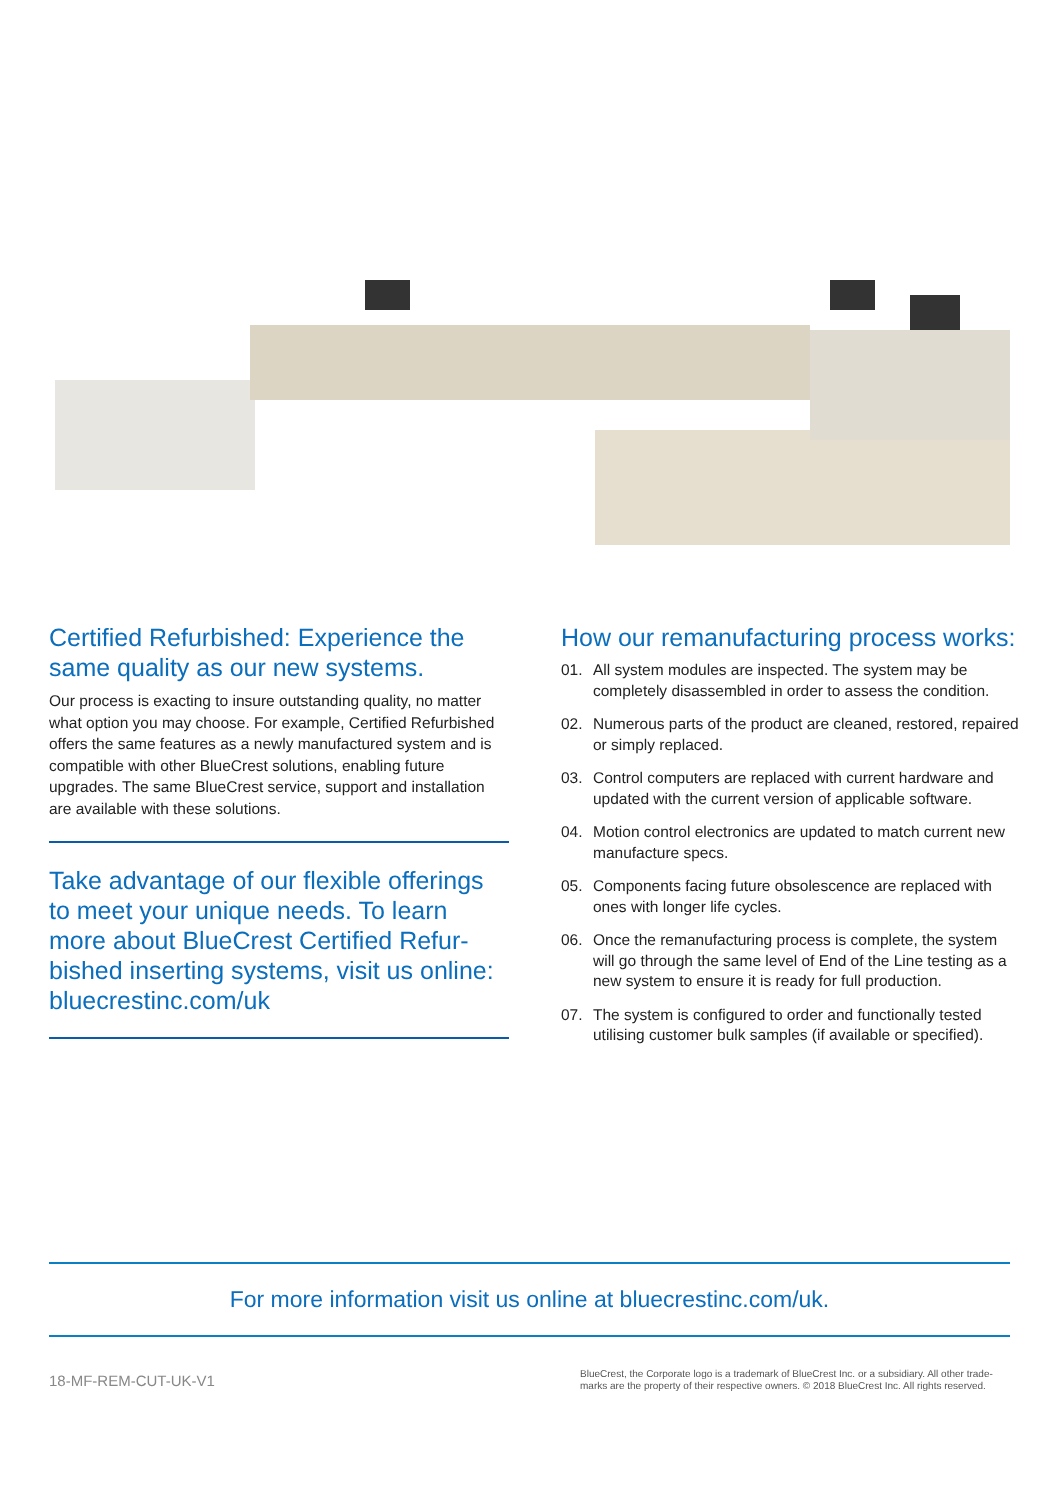Certified Refurbished: Experience the same quality as our new systems.
Our process is exacting to insure outstanding quality, no matter what option you may choose. For example, Certified Refurbished offers the same features as a newly manufactured system and is compatible with other BlueCrest solutions, enabling future upgrades. The same BlueCrest service, support and installation are available with these solutions.
Take advantage of our flexible offerings to meet your unique needs. To learn more about BlueCrest Certified Refur-bished inserting systems, visit us online: bluecrestinc.com/uk
How our remanufacturing process works:
01. All system modules are inspected. The system may be completely disassembled in order to assess the condition.
02. Numerous parts of the product are cleaned, restored, repaired or simply replaced.
03. Control computers are replaced with current hardware and updated with the current version of applicable software.
04. Motion control electronics are updated to match current new manufacture specs.
05. Components facing future obsolescence are replaced with ones with longer life cycles.
06. Once the remanufacturing process is complete, the system will go through the same level of End of the Line testing as a new system to ensure it is ready for full production.
07. The system is configured to order and functionally tested utilising customer bulk samples (if available or specified).
For more information visit us online at bluecrestinc.com/uk.
18-MF-REM-CUT-UK-V1 BlueCrest, the Corporate logo is a trademark of BlueCrest Inc. or a subsidiary. All other trade-marks are the property of their respective owners. © 2018 BlueCrest Inc. All rights reserved.